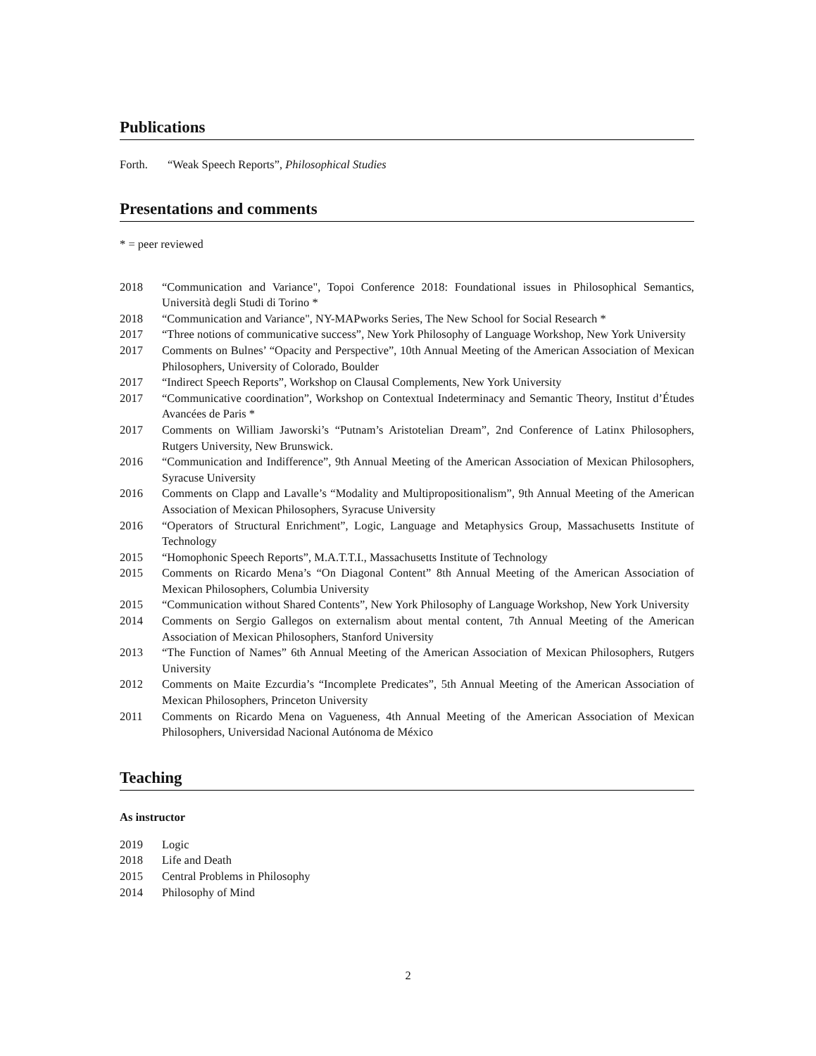Publications
Forth. “Weak Speech Reports”, Philosophical Studies
Presentations and comments
* = peer reviewed
2018 “Communication and Variance", Topoi Conference 2018: Foundational issues in Philosophical Semantics, Università degli Studi di Torino *
2018 “Communication and Variance", NY-MAPworks Series, The New School for Social Research *
2017 “Three notions of communicative success”, New York Philosophy of Language Workshop, New York University
2017 Comments on Bulnes’ “Opacity and Perspective”, 10th Annual Meeting of the American Association of Mexican Philosophers, University of Colorado, Boulder
2017 “Indirect Speech Reports”, Workshop on Clausal Complements, New York University
2017 “Communicative coordination”, Workshop on Contextual Indeterminacy and Semantic Theory, Institut d’Études Avancées de Paris *
2017 Comments on William Jaworski’s “Putnam’s Aristotelian Dream”, 2nd Conference of Latinx Philosophers, Rutgers University, New Brunswick.
2016 “Communication and Indifference”, 9th Annual Meeting of the American Association of Mexican Philosophers, Syracuse University
2016 Comments on Clapp and Lavalle’s “Modality and Multipropositionalism”, 9th Annual Meeting of the American Association of Mexican Philosophers, Syracuse University
2016 “Operators of Structural Enrichment”, Logic, Language and Metaphysics Group, Massachusetts Institute of Technology
2015 “Homophonic Speech Reports”, M.A.T.T.I., Massachusetts Institute of Technology
2015 Comments on Ricardo Mena’s “On Diagonal Content” 8th Annual Meeting of the American Association of Mexican Philosophers, Columbia University
2015 “Communication without Shared Contents”, New York Philosophy of Language Workshop, New York University
2014 Comments on Sergio Gallegos on externalism about mental content, 7th Annual Meeting of the American Association of Mexican Philosophers, Stanford University
2013 “The Function of Names” 6th Annual Meeting of the American Association of Mexican Philosophers, Rutgers University
2012 Comments on Maite Ezcurdia’s “Incomplete Predicates”, 5th Annual Meeting of the American Association of Mexican Philosophers, Princeton University
2011 Comments on Ricardo Mena on Vagueness, 4th Annual Meeting of the American Association of Mexican Philosophers, Universidad Nacional Autónoma de México
Teaching
As instructor
2019 Logic
2018 Life and Death
2015 Central Problems in Philosophy
2014 Philosophy of Mind
2